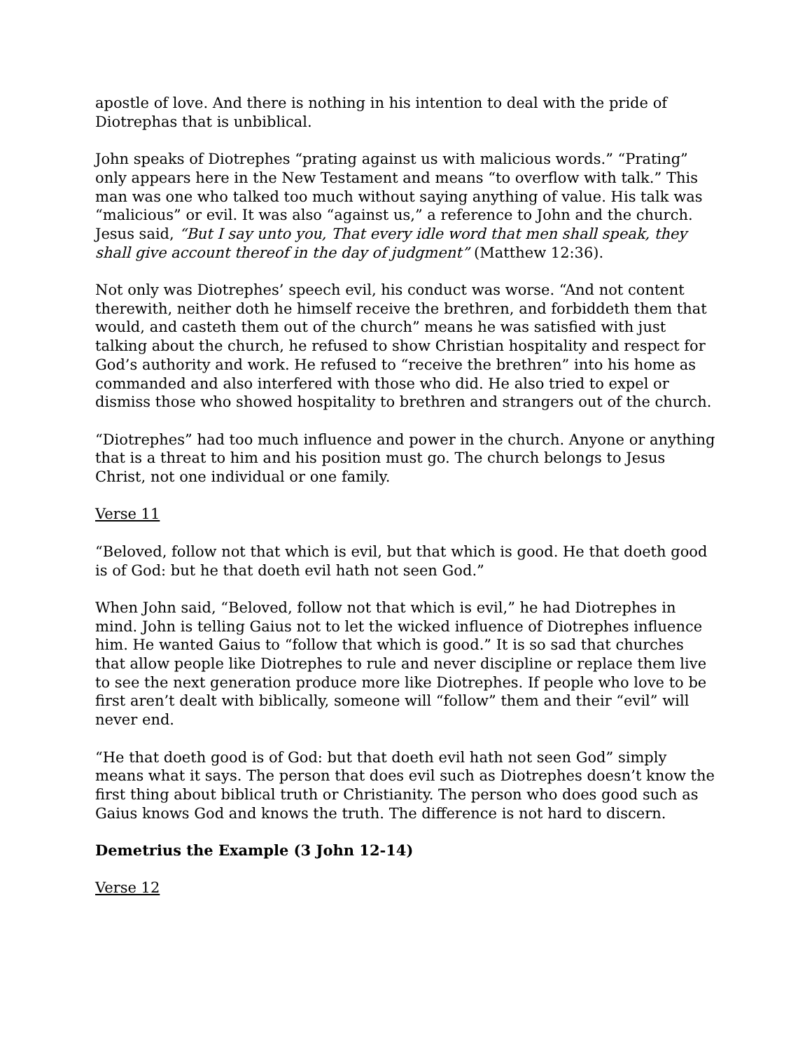apostle of love. And there is nothing in his intention to deal with the pride of Diotrephas that is unbiblical.
John speaks of Diotrephes “prating against us with malicious words.” “Prating” only appears here in the New Testament and means “to overflow with talk.” This man was one who talked too much without saying anything of value. His talk was “malicious” or evil. It was also “against us,” a reference to John and the church. Jesus said, “But I say unto you, That every idle word that men shall speak, they shall give account thereof in the day of judgment” (Matthew 12:36).
Not only was Diotrephes’ speech evil, his conduct was worse. “And not content therewith, neither doth he himself receive the brethren, and forbiddeth them that would, and casteth them out of the church” means he was satisfied with just talking about the church, he refused to show Christian hospitality and respect for God’s authority and work. He refused to “receive the brethren” into his home as commanded and also interfered with those who did. He also tried to expel or dismiss those who showed hospitality to brethren and strangers out of the church.
“Diotrephes” had too much influence and power in the church. Anyone or anything that is a threat to him and his position must go. The church belongs to Jesus Christ, not one individual or one family.
Verse 11
“Beloved, follow not that which is evil, but that which is good. He that doeth good is of God: but he that doeth evil hath not seen God.”
When John said, “Beloved, follow not that which is evil,” he had Diotrephes in mind. John is telling Gaius not to let the wicked influence of Diotrephes influence him. He wanted Gaius to “follow that which is good.” It is so sad that churches that allow people like Diotrephes to rule and never discipline or replace them live to see the next generation produce more like Diotrephes. If people who love to be first aren’t dealt with biblically, someone will “follow” them and their “evil” will never end.
“He that doeth good is of God: but that doeth evil hath not seen God” simply means what it says. The person that does evil such as Diotrephes doesn’t know the first thing about biblical truth or Christianity. The person who does good such as Gaius knows God and knows the truth. The difference is not hard to discern.
Demetrius the Example (3 John 12-14)
Verse 12